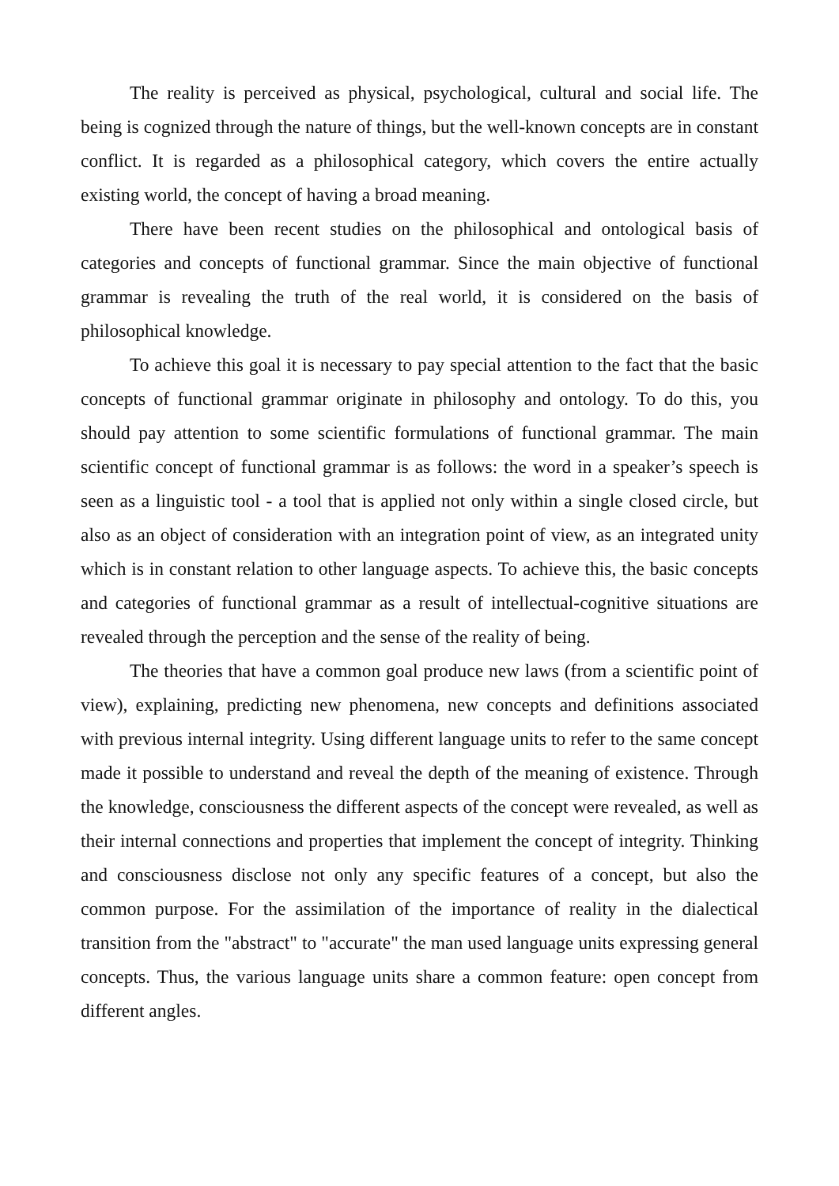The reality is perceived as physical, psychological, cultural and social life. The being is cognized through the nature of things, but the well-known concepts are in constant conflict. It is regarded as a philosophical category, which covers the entire actually existing world, the concept of having a broad meaning.
There have been recent studies on the philosophical and ontological basis of categories and concepts of functional grammar. Since the main objective of functional grammar is revealing the truth of the real world, it is considered on the basis of philosophical knowledge.
To achieve this goal it is necessary to pay special attention to the fact that the basic concepts of functional grammar originate in philosophy and ontology. To do this, you should pay attention to some scientific formulations of functional grammar. The main scientific concept of functional grammar is as follows: the word in a speaker’s speech is seen as a linguistic tool - a tool that is applied not only within a single closed circle, but also as an object of consideration with an integration point of view, as an integrated unity which is in constant relation to other language aspects. To achieve this, the basic concepts and categories of functional grammar as a result of intellectual-cognitive situations are revealed through the perception and the sense of the reality of being.
The theories that have a common goal produce new laws (from a scientific point of view), explaining, predicting new phenomena, new concepts and definitions associated with previous internal integrity. Using different language units to refer to the same concept made it possible to understand and reveal the depth of the meaning of existence. Through the knowledge, consciousness the different aspects of the concept were revealed, as well as their internal connections and properties that implement the concept of integrity. Thinking and consciousness disclose not only any specific features of a concept, but also the common purpose. For the assimilation of the importance of reality in the dialectical transition from the "abstract" to "accurate" the man used language units expressing general concepts. Thus, the various language units share a common feature: open concept from different angles.